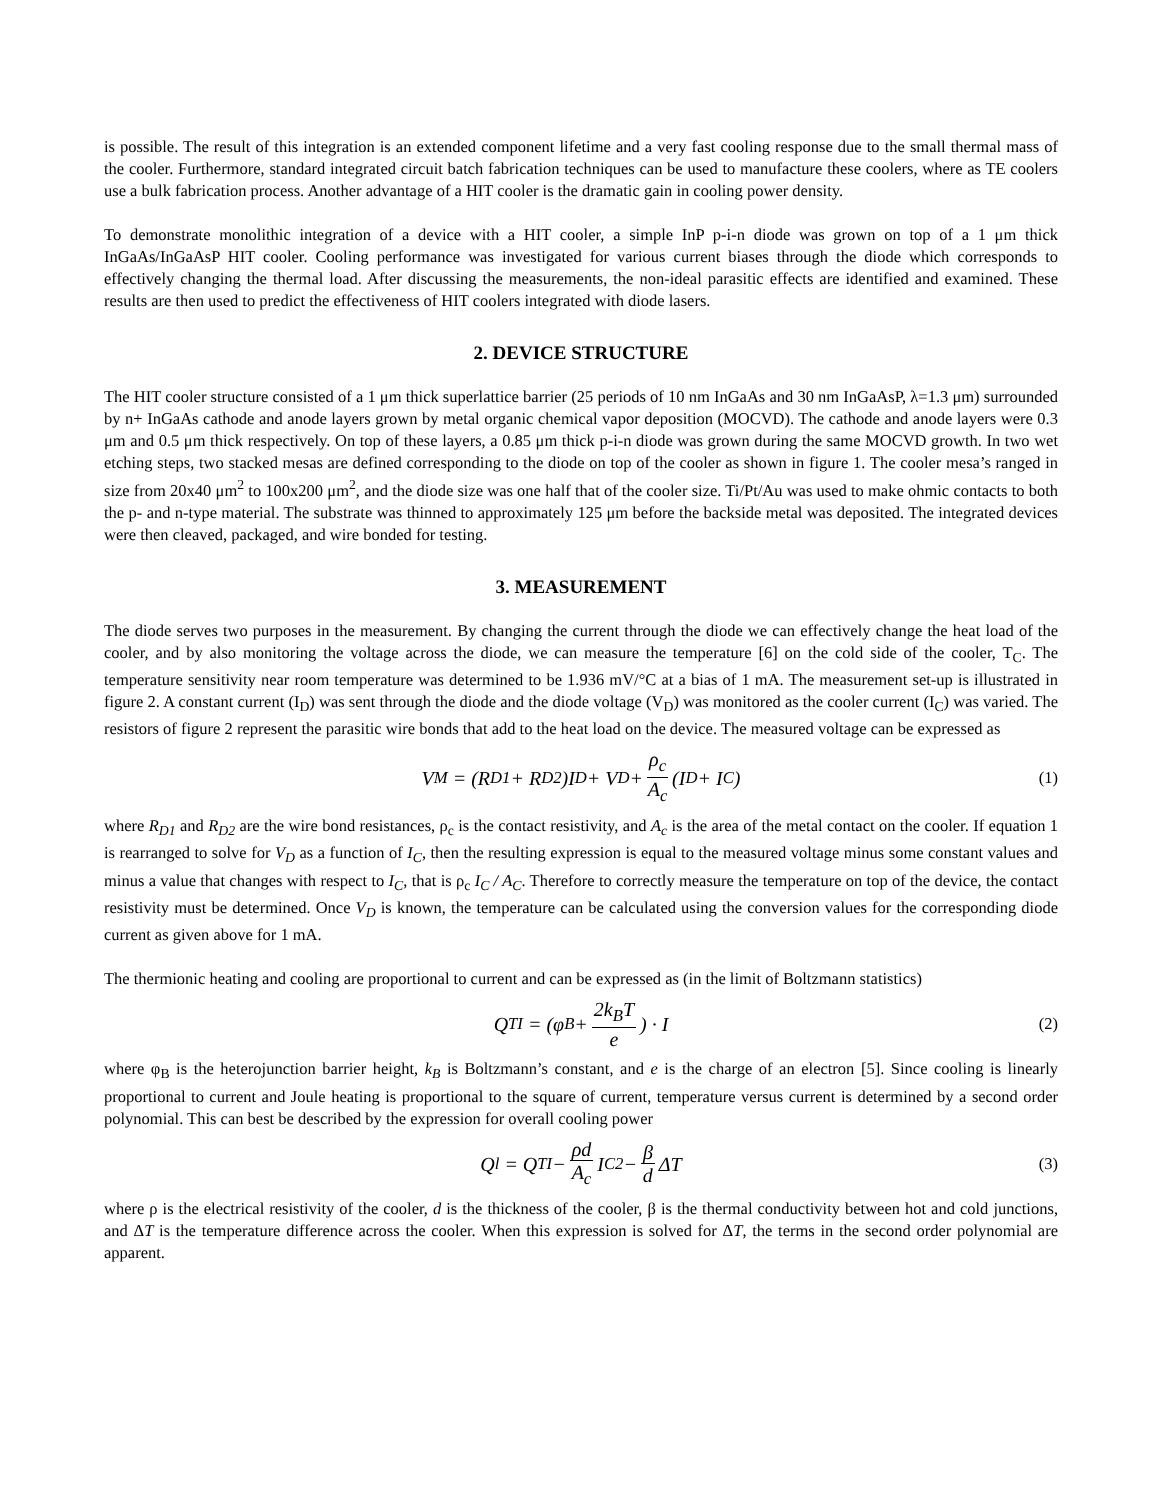is possible. The result of this integration is an extended component lifetime and a very fast cooling response due to the small thermal mass of the cooler. Furthermore, standard integrated circuit batch fabrication techniques can be used to manufacture these coolers, where as TE coolers use a bulk fabrication process. Another advantage of a HIT cooler is the dramatic gain in cooling power density.
To demonstrate monolithic integration of a device with a HIT cooler, a simple InP p-i-n diode was grown on top of a 1 μm thick InGaAs/InGaAsP HIT cooler. Cooling performance was investigated for various current biases through the diode which corresponds to effectively changing the thermal load. After discussing the measurements, the non-ideal parasitic effects are identified and examined. These results are then used to predict the effectiveness of HIT coolers integrated with diode lasers.
2. DEVICE STRUCTURE
The HIT cooler structure consisted of a 1 μm thick superlattice barrier (25 periods of 10 nm InGaAs and 30 nm InGaAsP, λ=1.3 μm) surrounded by n+ InGaAs cathode and anode layers grown by metal organic chemical vapor deposition (MOCVD). The cathode and anode layers were 0.3 μm and 0.5 μm thick respectively. On top of these layers, a 0.85 μm thick p-i-n diode was grown during the same MOCVD growth. In two wet etching steps, two stacked mesas are defined corresponding to the diode on top of the cooler as shown in figure 1. The cooler mesa’s ranged in size from 20x40 μm<sup>2</sup> to 100x200 μm<sup>2</sup>, and the diode size was one half that of the cooler size. Ti/Pt/Au was used to make ohmic contacts to both the p- and n-type material. The substrate was thinned to approximately 125 μm before the backside metal was deposited. The integrated devices were then cleaved, packaged, and wire bonded for testing.
3. MEASUREMENT
The diode serves two purposes in the measurement. By changing the current through the diode we can effectively change the heat load of the cooler, and by also monitoring the voltage across the diode, we can measure the temperature [6] on the cold side of the cooler, T<sub>C</sub>. The temperature sensitivity near room temperature was determined to be 1.936 mV/°C at a bias of 1 mA. The measurement set-up is illustrated in figure 2. A constant current (I<sub>D</sub>) was sent through the diode and the diode voltage (V<sub>D</sub>) was monitored as the cooler current (I<sub>C</sub>) was varied. The resistors of figure 2 represent the parasitic wire bonds that add to the heat load on the device. The measured voltage can be expressed as
V<sub>M</sub> = (R<sub>D1</sub> + R<sub>D2</sub>)I<sub>D</sub> + V<sub>D</sub> + ρ<sub>c</sub> A<sub>c</sub> (I<sub>D</sub> + I<sub>C</sub>) (1)
where R<sub>D1</sub> and R<sub>D2</sub> are the wire bond resistances, ρ<sub>c</sub> is the contact resistivity, and A<sub>c</sub> is the area of the metal contact on the cooler. If equation 1 is rearranged to solve for V<sub>D</sub> as a function of I<sub>C</sub>, then the resulting expression is equal to the measured voltage minus some constant values and minus a value that changes with respect to I<sub>C</sub>, that is ρ<sub>c</sub> I<sub>C</sub> / A<sub>C</sub>. Therefore to correctly measure the temperature on top of the device, the contact resistivity must be determined. Once V<sub>D</sub> is known, the temperature can be calculated using the conversion values for the corresponding diode current as given above for 1 mA.
The thermionic heating and cooling are proportional to current and can be expressed as (in the limit of Boltzmann statistics)
Q<sub>TI</sub> = (φ<sub>B</sub> + 2k<sub>B</sub>T e) · I (2)
where φ<sub>B</sub> is the heterojunction barrier height, k<sub>B</sub> is Boltzmann’s constant, and e is the charge of an electron [5]. Since cooling is linearly proportional to current and Joule heating is proportional to the square of current, temperature versus current is determined by a second order polynomial. This can best be described by the expression for overall cooling power
Q<sub>l</sub> = Q<sub>TI</sub> − ρd A<sub>c</sub> I<sub>C</sub><sup>2</sup> − β d ΔT (3)
where ρ is the electrical resistivity of the cooler, d is the thickness of the cooler, β is the thermal conductivity between hot and cold junctions, and ΔT is the temperature difference across the cooler. When this expression is solved for ΔT, the terms in the second order polynomial are apparent.